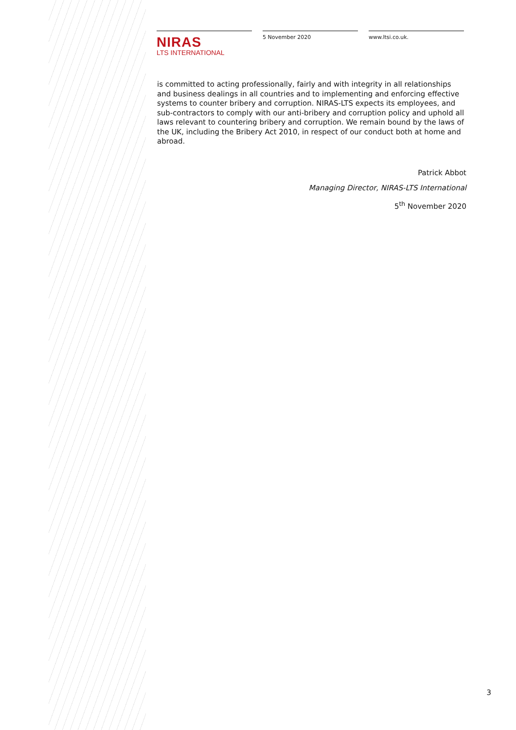NIRAS
LTS INTERNATIONAL
5 November 2020 www.ltsi.co.uk.
is committed to acting professionally, fairly and with integrity in all relationships and business dealings in all countries and to implementing and enforcing effective systems to counter bribery and corruption. NIRAS-LTS expects its employees, and sub-contractors to comply with our anti-bribery and corruption policy and uphold all laws relevant to countering bribery and corruption. We remain bound by the laws of the UK, including the Bribery Act 2010, in respect of our conduct both at home and abroad.
Patrick Abbot
Managing Director, NIRAS-LTS International
5<sup>th</sup> November 2020
3